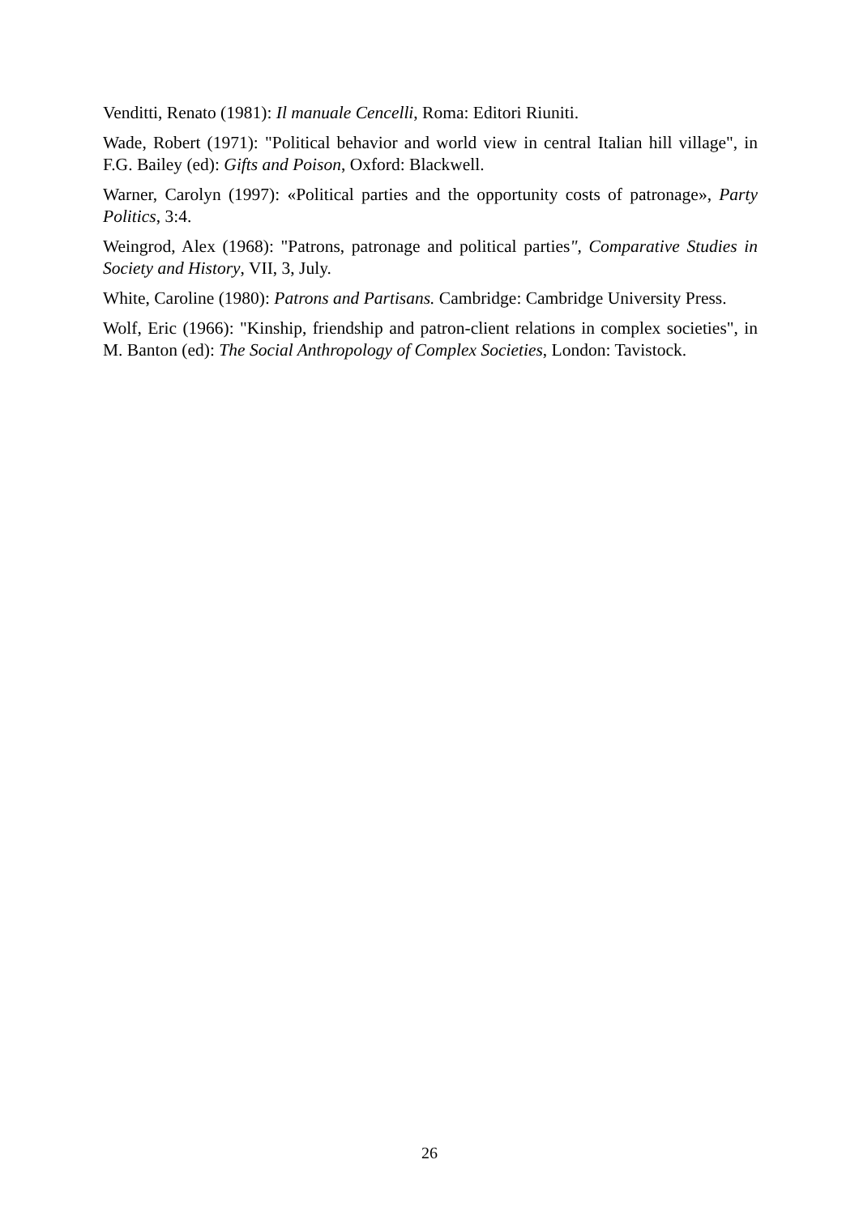Venditti, Renato (1981): Il manuale Cencelli, Roma: Editori Riuniti.
Wade, Robert (1971): "Political behavior and world view in central Italian hill village", in F.G. Bailey (ed): Gifts and Poison, Oxford: Blackwell.
Warner, Carolyn (1997): «Political parties and the opportunity costs of patronage», Party Politics, 3:4.
Weingrod, Alex (1968): "Patrons, patronage and political parties", Comparative Studies in Society and History, VII, 3, July.
White, Caroline (1980): Patrons and Partisans. Cambridge: Cambridge University Press.
Wolf, Eric (1966): "Kinship, friendship and patron-client relations in complex societies", in M. Banton (ed): The Social Anthropology of Complex Societies, London: Tavistock.
26